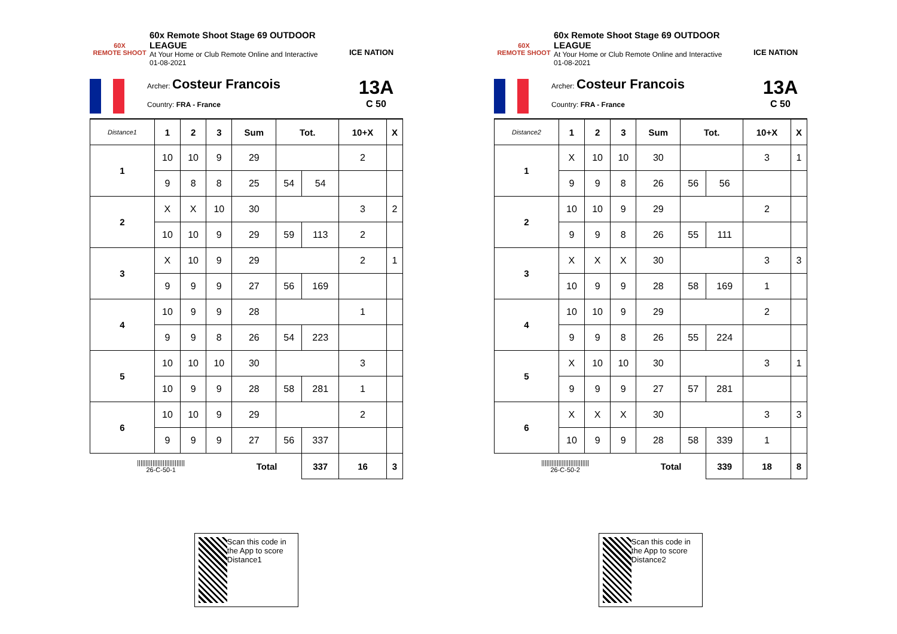60X
REMOTE SHOOT
60x Remote Shoot Stage 69 OUTDOOR LEAGUE
At Your Home or Club Remote Online and Interactive
01-08-2021
ICE NATION
Archer: Costeur Francois
Country: FRA - France
13A
C 50
| Distance1 | 1 | 2 | 3 | Sum | Tot. | | 10+X | X |
| --- | --- | --- | --- | --- | --- | --- | --- | --- |
| 1 | 10 | 10 | 9 | 29 | | | 2 | |
| | 9 | 8 | 8 | 25 | 54 | 54 | | |
| 2 | X | X | 10 | 30 | | | 3 | 2 |
| | 10 | 10 | 9 | 29 | 59 | 113 | 2 | |
| 3 | X | 10 | 9 | 29 | | | 2 | 1 |
| | 9 | 9 | 9 | 27 | 56 | 169 | | |
| 4 | 10 | 9 | 9 | 28 | | | 1 | |
| | 9 | 9 | 8 | 26 | 54 | 223 | | |
| 5 | 10 | 10 | 10 | 30 | | | 3 | |
| | 10 | 9 | 9 | 28 | 58 | 281 | 1 | |
| 6 | 10 | 10 | 9 | 29 | | | 2 | |
| | 9 | 9 | 9 | 27 | 56 | 337 | | |
| //////////////////////////// 26-C-50-1 | | | | Total | | 337 | 16 | 3 |
Scan this code in the App to score Distance1
60X
REMOTE SHOOT
60x Remote Shoot Stage 69 OUTDOOR LEAGUE
At Your Home or Club Remote Online and Interactive
01-08-2021
ICE NATION
Archer: Costeur Francois
Country: FRA - France
13A
C 50
| Distance2 | 1 | 2 | 3 | Sum | Tot. | | 10+X | X |
| --- | --- | --- | --- | --- | --- | --- | --- | --- |
| 1 | X | 10 | 10 | 30 | | | 3 | 1 |
| | 9 | 9 | 8 | 26 | 56 | 56 | | |
| 2 | 10 | 10 | 9 | 29 | | | 2 | |
| | 9 | 9 | 8 | 26 | 55 | 111 | | |
| 3 | X | X | X | 30 | | | 3 | 3 |
| | 10 | 9 | 9 | 28 | 58 | 169 | 1 | |
| 4 | 10 | 10 | 9 | 29 | | | 2 | |
| | 9 | 9 | 8 | 26 | 55 | 224 | | |
| 5 | X | 10 | 10 | 30 | | | 3 | 1 |
| | 9 | 9 | 9 | 27 | 57 | 281 | | |
| 6 | X | X | X | 30 | | | 3 | 3 |
| | 10 | 9 | 9 | 28 | 58 | 339 | 1 | |
| //////////////////////////// 26-C-50-2 | | | | Total | | 339 | 18 | 8 |
Scan this code in the App to score Distance2